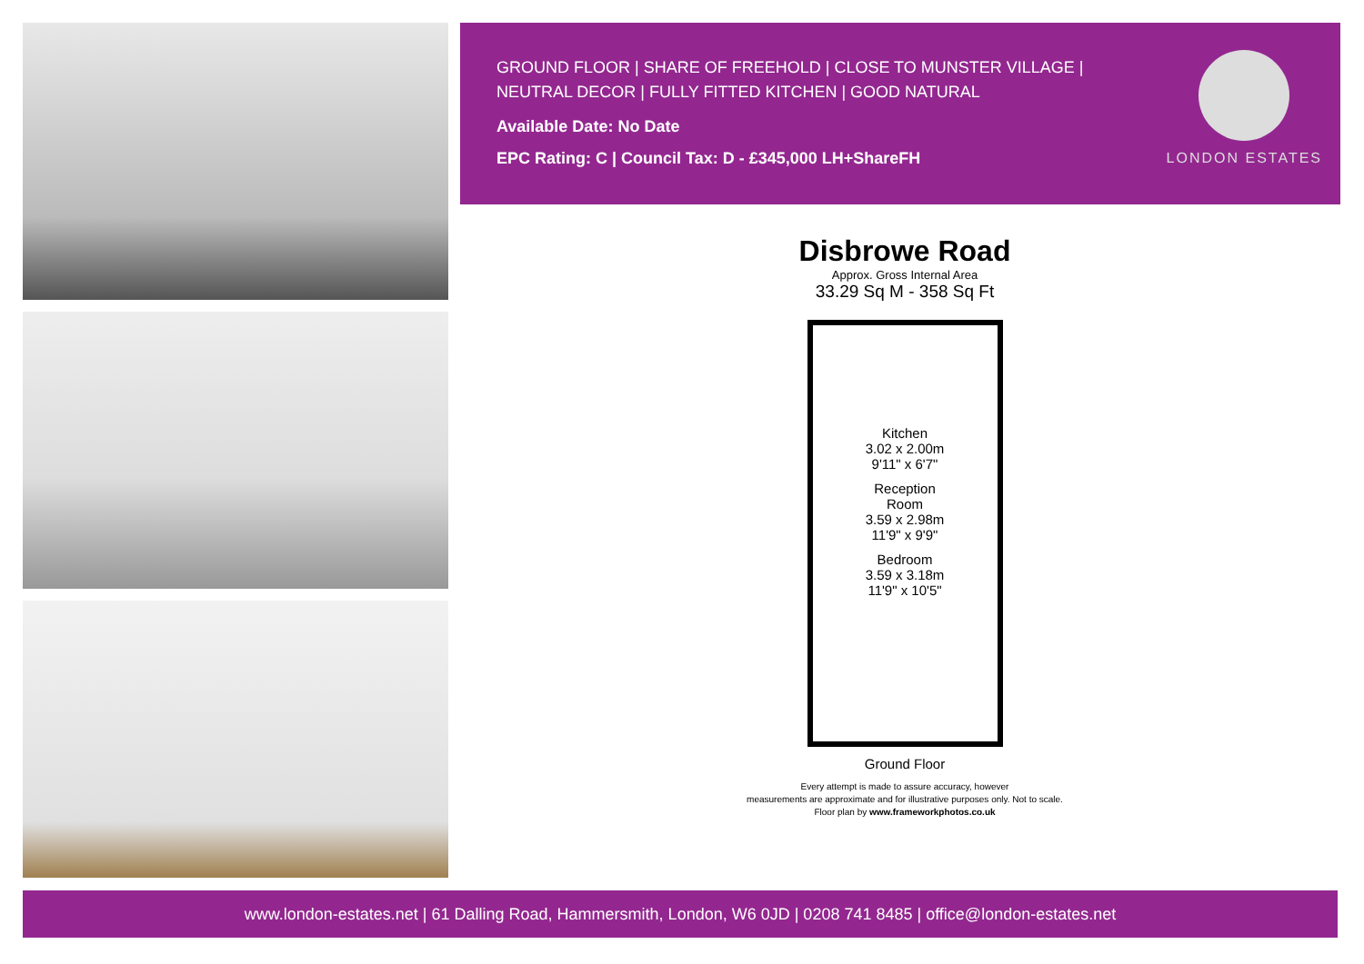GROUND FLOOR | SHARE OF FREEHOLD | CLOSE TO MUNSTER VILLAGE | NEUTRAL DECOR | FULLY FITTED KITCHEN | GOOD NATURAL
Available Date: No Date
EPC Rating: C | Council Tax: D - £345,000 LH+ShareFH
LONDON ESTATES
Disbrowe Road
Approx. Gross Internal Area
33.29 Sq M - 358 Sq Ft
Kitchen
3.02 x 2.00m
9'11" x 6'7"
Reception
Room
3.59 x 2.98m
11'9" x 9'9"
Bedroom
3.59 x 3.18m
11'9" x 10'5"
Ground Floor
Every attempt is made to assure accuracy, however
measurements are approximate and for illustrative purposes only. Not to scale.
Floor plan by www.frameworkphotos.co.uk
www.london-estates.net | 61 Dalling Road, Hammersmith, London, W6 0JD | 0208 741 8485 | office@london-estates.net